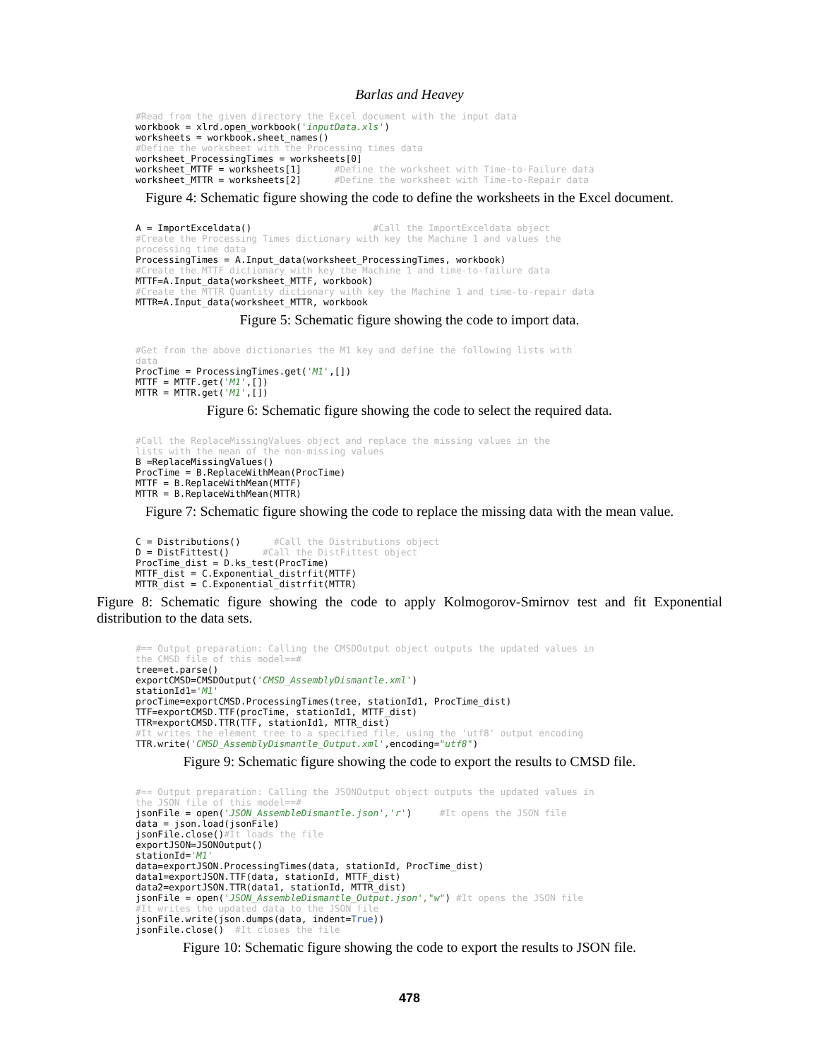Barlas and Heavey
#Read from the given directory the Excel document with the input data
workbook = xlrd.open_workbook('inputData.xls')
worksheets = workbook.sheet_names()
#Define the worksheet with the Processing times data
worksheet_ProcessingTimes = worksheets[0]
worksheet_MTTF = worksheets[1]      #Define the worksheet with Time-to-Failure data
worksheet_MTTR = worksheets[2]      #Define the worksheet with Time-to-Repair data
Figure 4: Schematic figure showing the code to define the worksheets in the Excel document.
A = ImportExceldata()                      #Call the ImportExceldata object
#Create the Processing Times dictionary with key the Machine 1 and values the
processing time data
ProcessingTimes = A.Input_data(worksheet_ProcessingTimes, workbook)
#Create the MTTF dictionary with key the Machine 1 and time-to-failure data
MTTF=A.Input_data(worksheet_MTTF, workbook)
#Create the MTTR Quantity dictionary with key the Machine 1 and time-to-repair data
MTTR=A.Input_data(worksheet_MTTR, workbook
Figure 5: Schematic figure showing the code to import data.
#Get from the above dictionaries the M1 key and define the following lists with
data
ProcTime = ProcessingTimes.get('M1',[])
MTTF = MTTF.get('M1',[])
MTTR = MTTR.get('M1',[])
Figure 6: Schematic figure showing the code to select the required data.
#Call the ReplaceMissingValues object and replace the missing values in the
lists with the mean of the non-missing values
B =ReplaceMissingValues()
ProcTime = B.ReplaceWithMean(ProcTime)
MTTF = B.ReplaceWithMean(MTTF)
MTTR = B.ReplaceWithMean(MTTR)
Figure 7: Schematic figure showing the code to replace the missing data with the mean value.
C = Distributions()      #Call the Distributions object
D = DistFittest()      #Call the DistFittest object
ProcTime_dist = D.ks_test(ProcTime)
MTTF_dist = C.Exponential_distrfit(MTTF)
MTTR_dist = C.Exponential_distrfit(MTTR)
Figure 8: Schematic figure showing the code to apply Kolmogorov-Smirnov test and fit Exponential distribution to the data sets.
#== Output preparation: Calling the CMSDOutput object outputs the updated values in
the CMSD file of this model==#
tree=et.parse()
exportCMSD=CMSDOutput('CMSD_AssemblyDismantle.xml')
stationId1='M1'
procTime=exportCMSD.ProcessingTimes(tree, stationId1, ProcTime_dist)
TTF=exportCMSD.TTF(procTime, stationId1, MTTF_dist)
TTR=exportCMSD.TTR(TTF, stationId1, MTTR_dist)
#It writes the element tree to a specified file, using the 'utf8' output encoding
TTR.write('CMSD_AssemblyDismantle_Output.xml',encoding="utf8")
Figure 9: Schematic figure showing the code to export the results to CMSD file.
#== Output preparation: Calling the JSONOutput object outputs the updated values in
the JSON file of this model==#
jsonFile = open('JSON_AssembleDismantle.json','r')     #It opens the JSON file
data = json.load(jsonFile)
jsonFile.close()#It loads the file
exportJSON=JSONOutput()
stationId='M1'
data=exportJSON.ProcessingTimes(data, stationId, ProcTime_dist)
data1=exportJSON.TTF(data, stationId, MTTF_dist)
data2=exportJSON.TTR(data1, stationId, MTTR_dist)
jsonFile = open('JSON_AssembleDismantle_Output.json',"w") #It opens the JSON file
#It writes the updated data to the JSON file
jsonFile.write(json.dumps(data, indent=True))
jsonFile.close()  #It closes the file
Figure 10: Schematic figure showing the code to export the results to JSON file.
478